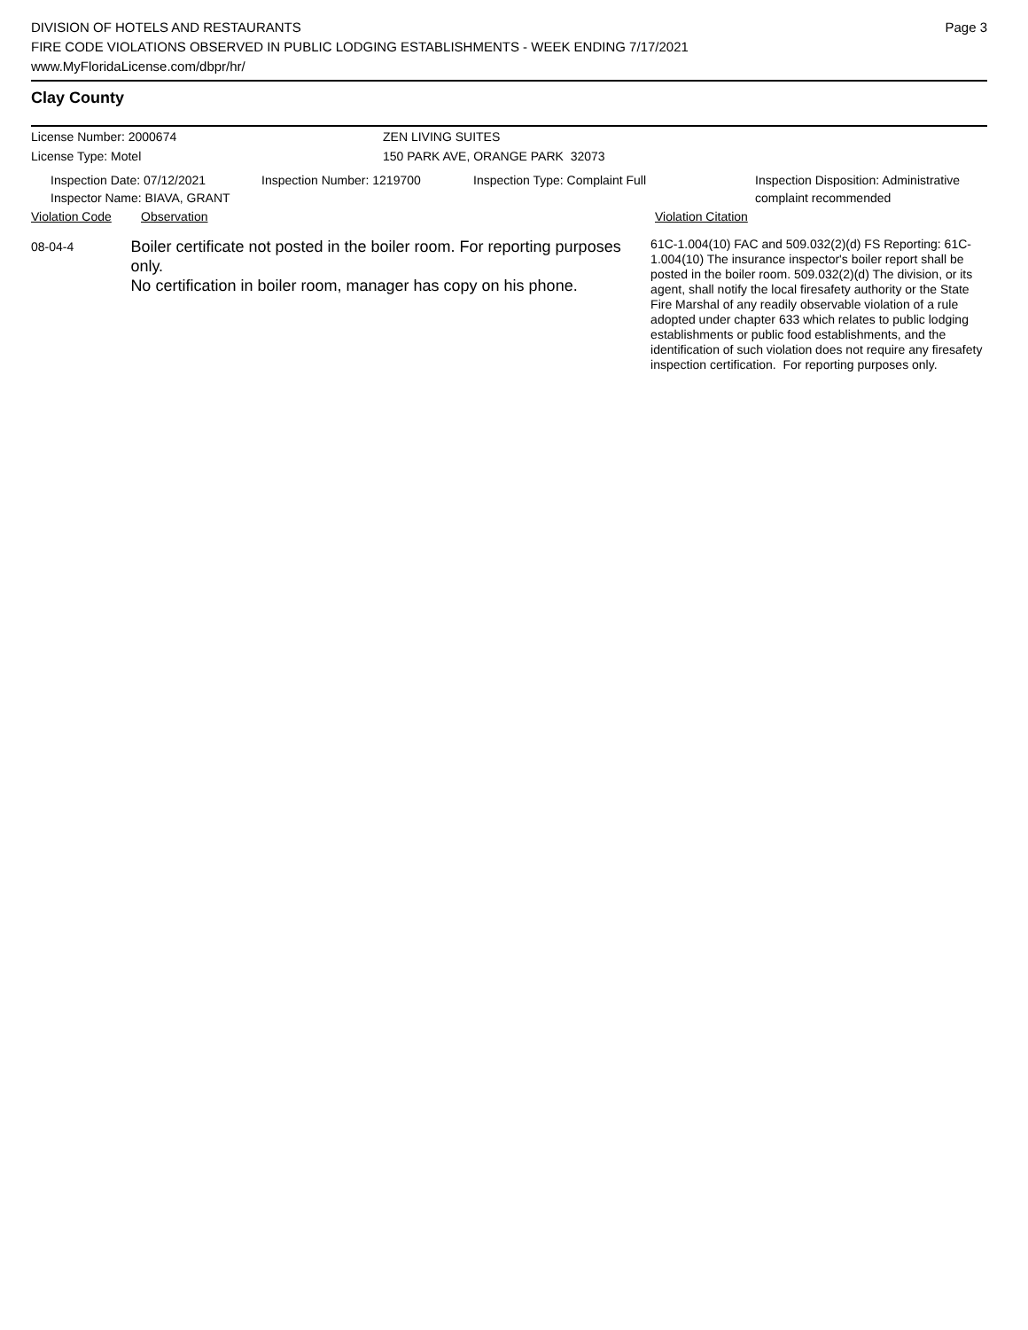DIVISION OF HOTELS AND RESTAURANTS
FIRE CODE VIOLATIONS OBSERVED IN PUBLIC LODGING ESTABLISHMENTS - WEEK ENDING 7/17/2021
www.MyFloridaLicense.com/dbpr/hr/
Page 3
Clay County
License Number: 2000674 ZEN LIVING SUITES
License Type: Motel 150 PARK AVE, ORANGE PARK 32073
Inspection Date: 07/12/2021
Inspector Name: BIAVA, GRANT
Inspection Number: 1219700 Inspection Type: Complaint Full Inspection Disposition: Administrative
complaint recommended
Violation Code Observation Violation Citation
08-04-4
Boiler certificate not posted in the boiler room. For reporting purposes only.
No certification in boiler room, manager has copy on his phone.
61C-1.004(10) FAC and 509.032(2)(d) FS Reporting: 61C-1.004(10) The insurance inspector's boiler report shall be posted in the boiler room. 509.032(2)(d) The division, or its agent, shall notify the local firesafety authority or the State Fire Marshal of any readily observable violation of a rule adopted under chapter 633 which relates to public lodging establishments or public food establishments, and the identification of such violation does not require any firesafety inspection certification. For reporting purposes only.